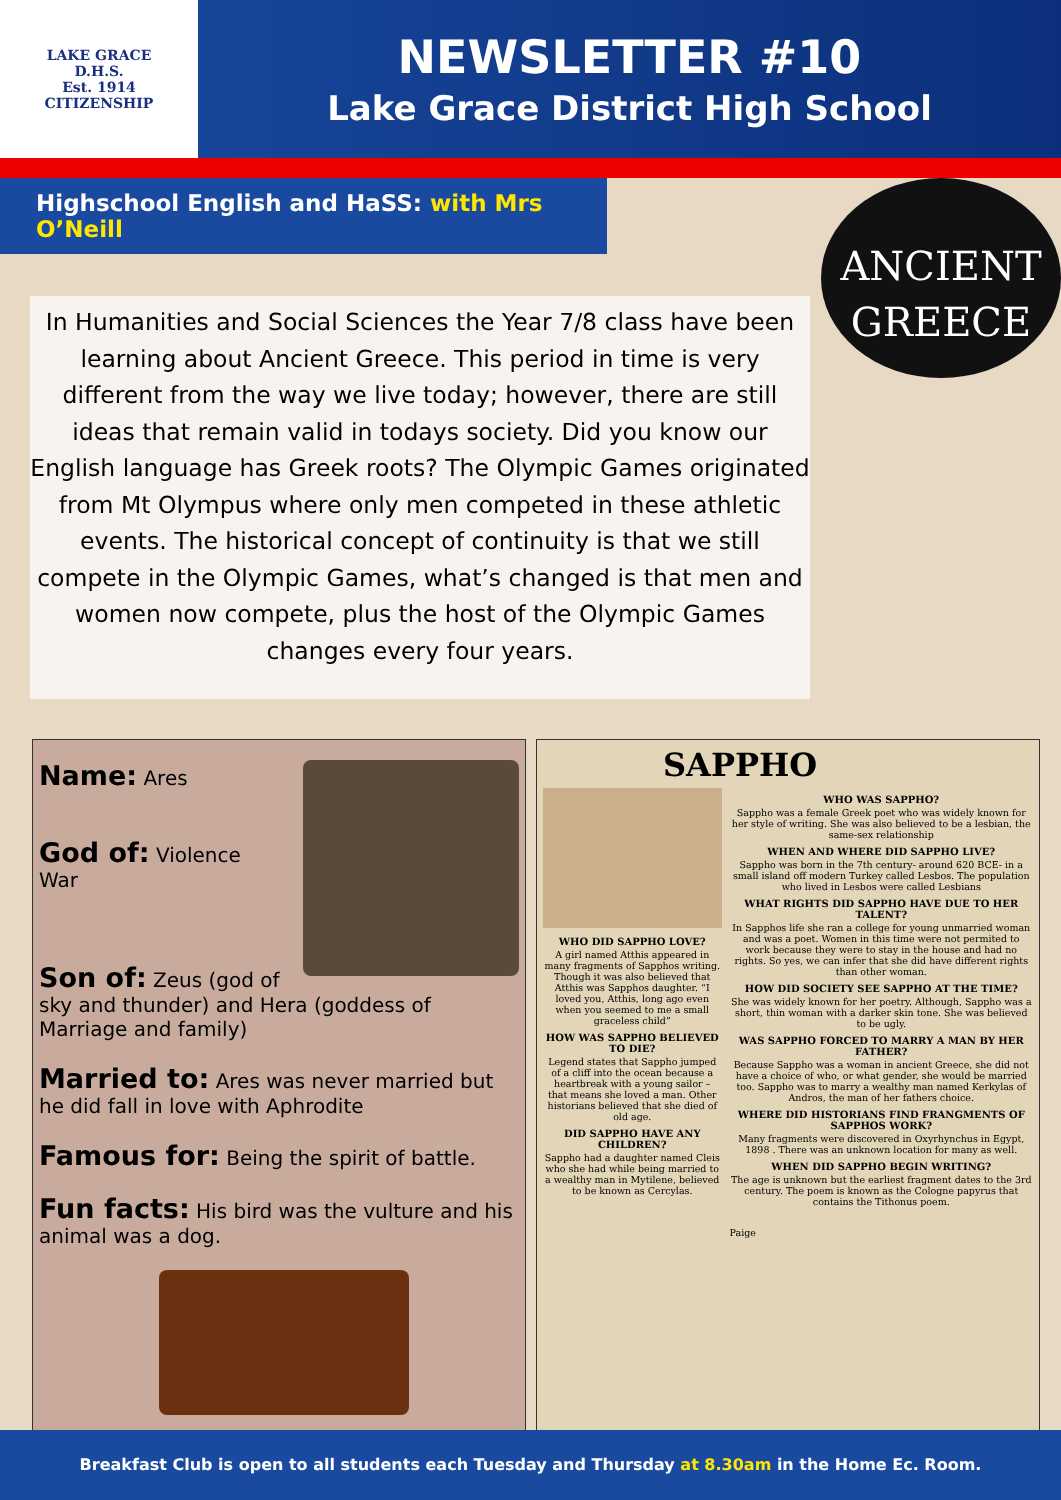LAKE GRACE
D.H.S.
Est. 1914
CITIZENSHIP
NEWSLETTER #10
Lake Grace District High School
Highschool English and HaSS: with Mrs O’Neill
ANCIENT
GREECE
In Humanities and Social Sciences the Year 7/8 class have been learning about Ancient Greece. This period in time is very different from the way we live today; however, there are still ideas that remain valid in todays society. Did you know our English language has Greek roots? The Olympic Games originated from Mt Olympus where only men competed in these athletic events. The historical concept of continuity is that we still compete in the Olympic Games, what’s changed is that men and women now compete, plus the host of the Olympic Games changes every four years.
Name: Ares
God of: Violence
War
Son of: Zeus (god of sky and thunder) and Hera (goddess of Marriage and family)
Married to: Ares was never married but he did fall in love with Aphrodite
Famous for: Being the spirit of battle.
Fun facts: His bird was the vulture and his animal was a dog.
SAPPHO
WHO DID SAPPHO LOVE?
A girl named Atthis appeared in many fragments of Sapphos writing. Though it was also believed that Atthis was Sapphos daughter. “I loved you, Atthis, long ago even when you seemed to me a small graceless child”
HOW WAS SAPPHO BELIEVED TO DIE?
Legend states that Sappho jumped of a cliff into the ocean because a heartbreak with a young sailor – that means she loved a man. Other historians believed that she died of old age.
DID SAPPHO HAVE ANY CHILDREN?
Sappho had a daughter named Cleis who she had while being married to a wealthy man in Mytilene, believed to be known as Cercylas.
WHO WAS SAPPHO?
Sappho was a female Greek poet who was widely known for her style of writing. She was also believed to be a lesbian, the same-sex relationship
WHEN AND WHERE DID SAPPHO LIVE?
Sappho was born in the 7th century- around 620 BCE- in a small island off modern Turkey called Lesbos. The population who lived in Lesbos were called Lesbians
WHAT RIGHTS DID SAPPHO HAVE DUE TO HER TALENT?
In Sapphos life she ran a college for young unmarried woman and was a poet. Women in this time were not permited to work because they were to stay in the house and had no rights. So yes, we can infer that she did have different rights than other woman.
HOW DID SOCIETY SEE SAPPHO AT THE TIME?
She was widely known for her poetry. Although, Sappho was a short, thin woman with a darker skin tone. She was believed to be ugly.
WAS SAPPHO FORCED TO MARRY A MAN BY HER FATHER?
Because Sappho was a woman in ancient Greece, she did not have a choice of who, or what gender, she would be married too. Sappho was to marry a wealthy man named Kerkylas of Andros, the man of her fathers choice.
WHERE DID HISTORIANS FIND FRANGMENTS OF SAPPHOS WORK?
Many fragments were discovered in Oxyrhynchus in Egypt, 1898 . There was an unknown location for many as well.
WHEN DID SAPPHO BEGIN WRITING?
The age is unknown but the earliest fragment dates to the 3rd century. The poem is known as the Cologne papyrus that contains the Tithonus poem.
Paige
Breakfast Club is open to all students each Tuesday and Thursday at 8.30am in the Home Ec. Room.